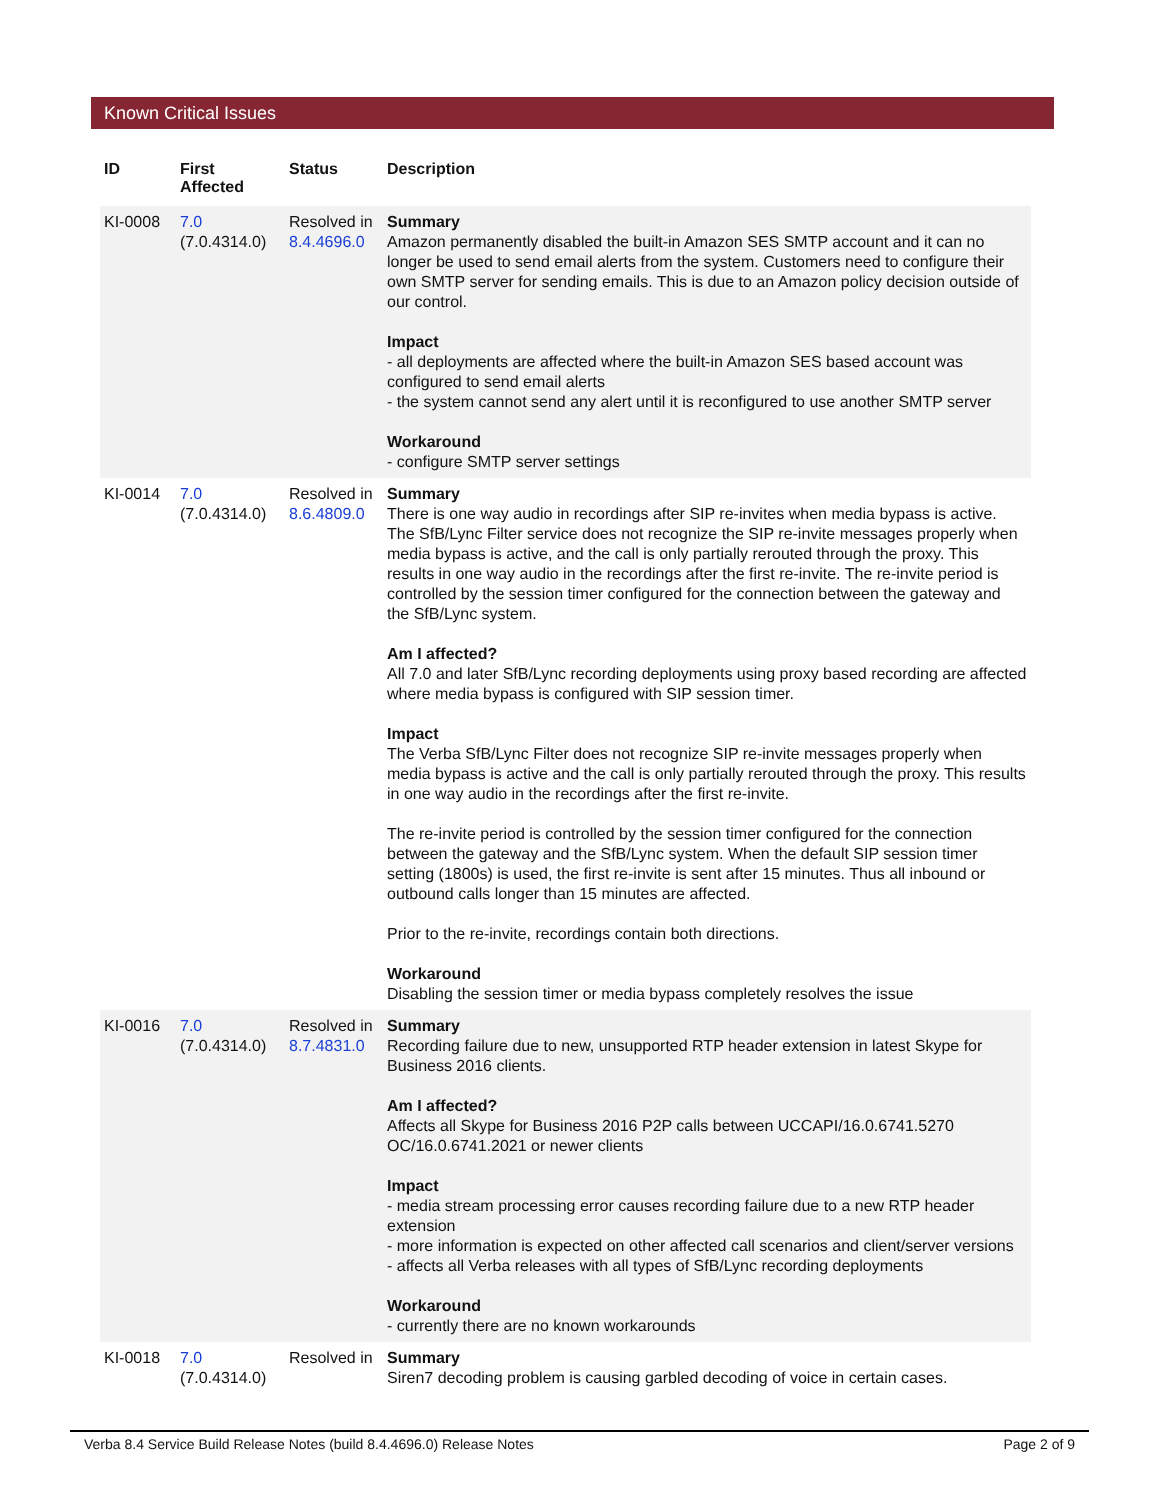Known Critical Issues
| ID | First Affected | Status | Description |
| --- | --- | --- | --- |
| KI-0008 | 7.0 (7.0.4314.0) | Resolved in 8.4.4696.0 | Summary Amazon permanently disabled the built-in Amazon SES SMTP account and it can no longer be used to send email alerts from the system. Customers need to configure their own SMTP server for sending emails. This is due to an Amazon policy decision outside of our control. Impact - all deployments are affected where the built-in Amazon SES based account was configured to send email alerts - the system cannot send any alert until it is reconfigured to use another SMTP server Workaround - configure SMTP server settings |
| KI-0014 | 7.0 (7.0.4314.0) | Resolved in 8.6.4809.0 | Summary There is one way audio in recordings after SIP re-invites when media bypass is active. The SfB/Lync Filter service does not recognize the SIP re-invite messages properly when media bypass is active, and the call is only partially rerouted through the proxy. This results in one way audio in the recordings after the first re-invite. The re-invite period is controlled by the session timer configured for the connection between the gateway and the SfB/Lync system. Am I affected? All 7.0 and later SfB/Lync recording deployments using proxy based recording are affected where media bypass is configured with SIP session timer. Impact The Verba SfB/Lync Filter does not recognize SIP re-invite messages properly when media bypass is active and the call is only partially rerouted through the proxy. This results in one way audio in the recordings after the first re-invite. The re-invite period is controlled by the session timer configured for the connection between the gateway and the SfB/Lync system. When the default SIP session timer setting (1800s) is used, the first re-invite is sent after 15 minutes. Thus all inbound or outbound calls longer than 15 minutes are affected. Prior to the re-invite, recordings contain both directions. Workaround Disabling the session timer or media bypass completely resolves the issue |
| KI-0016 | 7.0 (7.0.4314.0) | Resolved in 8.7.4831.0 | Summary Recording failure due to new, unsupported RTP header extension in latest Skype for Business 2016 clients. Am I affected? Affects all Skype for Business 2016 P2P calls between UCCAPI/16.0.6741.5270 OC/16.0.6741.2021 or newer clients Impact - media stream processing error causes recording failure due to a new RTP header extension - more information is expected on other affected call scenarios and client/server versions - affects all Verba releases with all types of SfB/Lync recording deployments Workaround - currently there are no known workarounds |
| KI-0018 | 7.0 (7.0.4314.0) | Resolved in | Summary Siren7 decoding problem is causing garbled decoding of voice in certain cases. |
Verba 8.4 Service Build Release Notes (build 8.4.4696.0) Release Notes Page 2 of 9